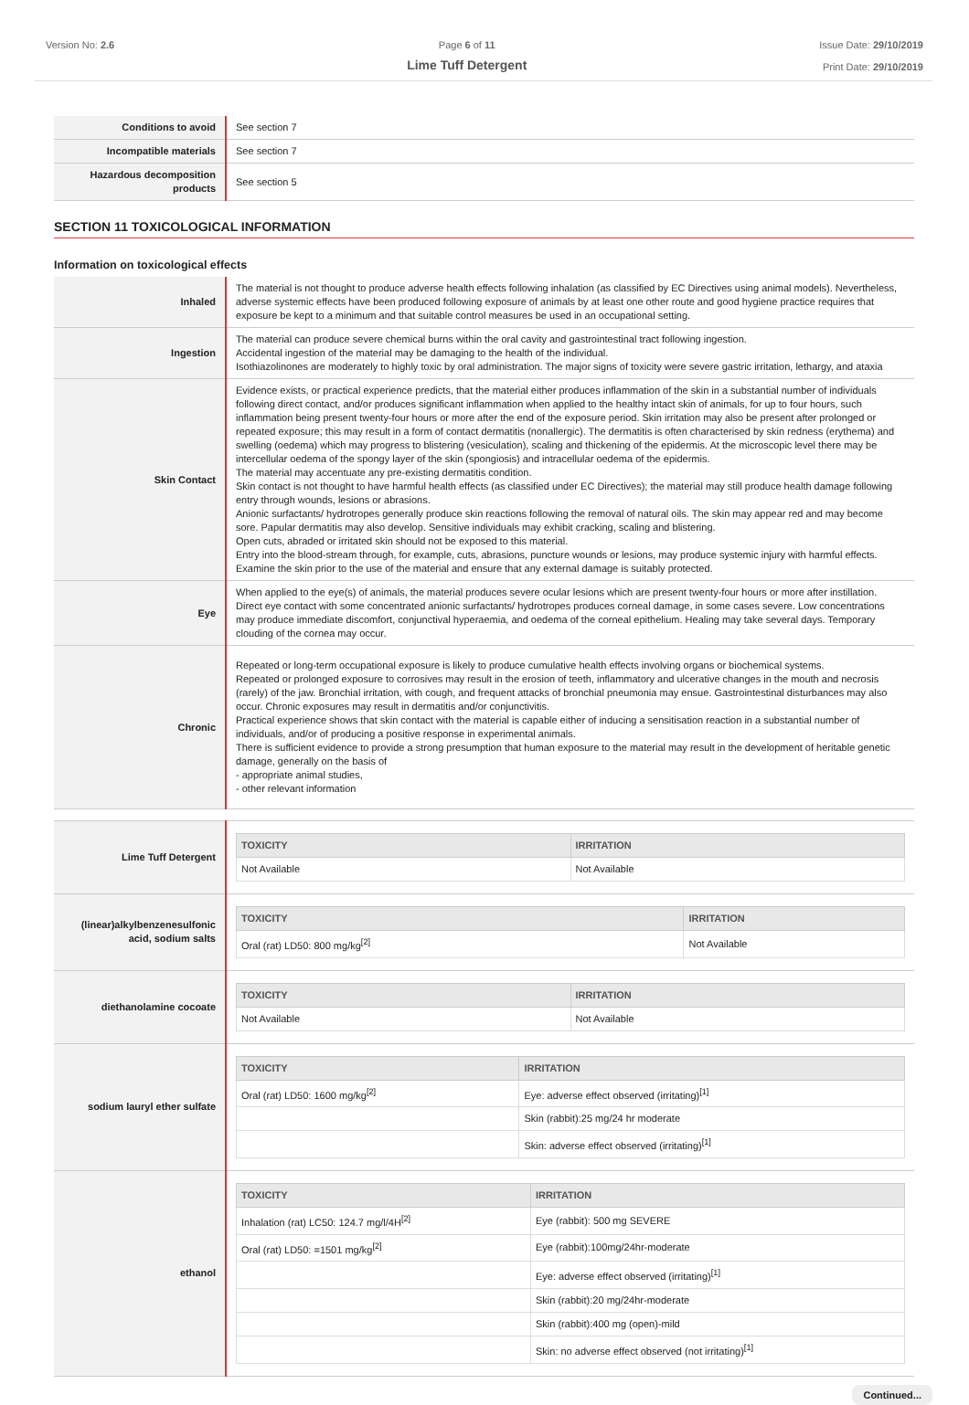Version No: 2.6 Page 6 of 11
Lime Tuff Detergent
Issue Date: 29/10/2019
Print Date: 29/10/2019
| Conditions to avoid | See section 7 |
| Incompatible materials | See section 7 |
| Hazardous decomposition products | See section 5 |
SECTION 11 TOXICOLOGICAL INFORMATION
Information on toxicological effects
| Inhaled | The material is not thought to produce adverse health effects following inhalation (as classified by EC Directives using animal models). Nevertheless, adverse systemic effects have been produced following exposure of animals by at least one other route and good hygiene practice requires that exposure be kept to a minimum and that suitable control measures be used in an occupational setting. |
| Ingestion | The material can produce severe chemical burns within the oral cavity and gastrointestinal tract following ingestion. Accidental ingestion of the material may be damaging to the health of the individual. Isothiazolinones are moderately to highly toxic by oral administration. The major signs of toxicity were severe gastric irritation, lethargy, and ataxia |
| Skin Contact | Evidence exists, or practical experience predicts, that the material either produces inflammation of the skin in a substantial number of individuals following direct contact, and/or produces significant inflammation when applied to the healthy intact skin of animals, for up to four hours, such inflammation being present twenty-four hours or more after the end of the exposure period. Skin irritation may also be present after prolonged or repeated exposure; this may result in a form of contact dermatitis (nonallergic). The dermatitis is often characterised by skin redness (erythema) and swelling (oedema) which may progress to blistering (vesiculation), scaling and thickening of the epidermis. At the microscopic level there may be intercellular oedema of the spongy layer of the skin (spongiosis) and intracellular oedema of the epidermis. The material may accentuate any pre-existing dermatitis condition. Skin contact is not thought to have harmful health effects (as classified under EC Directives); the material may still produce health damage following entry through wounds, lesions or abrasions. Anionic surfactants/ hydrotropes generally produce skin reactions following the removal of natural oils. The skin may appear red and may become sore. Papular dermatitis may also develop. Sensitive individuals may exhibit cracking, scaling and blistering. Open cuts, abraded or irritated skin should not be exposed to this material. Entry into the blood-stream through, for example, cuts, abrasions, puncture wounds or lesions, may produce systemic injury with harmful effects. Examine the skin prior to the use of the material and ensure that any external damage is suitably protected. |
| Eye | When applied to the eye(s) of animals, the material produces severe ocular lesions which are present twenty-four hours or more after instillation. Direct eye contact with some concentrated anionic surfactants/ hydrotropes produces corneal damage, in some cases severe. Low concentrations may produce immediate discomfort, conjunctival hyperaemia, and oedema of the corneal epithelium. Healing may take several days. Temporary clouding of the cornea may occur. |
| Chronic | Repeated or long-term occupational exposure is likely to produce cumulative health effects involving organs or biochemical systems. Repeated or prolonged exposure to corrosives may result in the erosion of teeth, inflammatory and ulcerative changes in the mouth and necrosis (rarely) of the jaw. Bronchial irritation, with cough, and frequent attacks of bronchial pneumonia may ensue. Gastrointestinal disturbances may also occur. Chronic exposures may result in dermatitis and/or conjunctivitis. Practical experience shows that skin contact with the material is capable either of inducing a sensitisation reaction in a substantial number of individuals, and/or of producing a positive response in experimental animals. There is sufficient evidence to provide a strong presumption that human exposure to the material may result in the development of heritable genetic damage, generally on the basis of - appropriate animal studies, - other relevant information |
| Lime Tuff Detergent | / TOXICITY / IRRITATION / / --- / --- / / Not Available / Not Available / |
| (linear)alkylbenzenesulfonic acid, sodium salts | / TOXICITY / IRRITATION / / --- / --- / / Oral (rat) LD50: 800 mg/kg<sup>[2]</sup> / Not Available / |
| diethanolamine cocoate | / TOXICITY / IRRITATION / / --- / --- / / Not Available / Not Available / |
| sodium lauryl ether sulfate | / TOXICITY / IRRITATION / / --- / --- / / Oral (rat) LD50: 1600 mg/kg<sup>[2]</sup> / Eye: adverse effect observed (irritating)<sup>[1]</sup> / / / Skin (rabbit):25 mg/24 hr moderate / / / Skin: adverse effect observed (irritating)<sup>[1]</sup> / |
| ethanol | / TOXICITY / IRRITATION / / --- / --- / / Inhalation (rat) LC50: 124.7 mg/l/4H<sup>[2]</sup> / Eye (rabbit): 500 mg SEVERE / / Oral (rat) LD50: =1501 mg/kg<sup>[2]</sup> / Eye (rabbit):100mg/24hr-moderate / / / Eye: adverse effect observed (irritating)<sup>[1]</sup> / / / Skin (rabbit):20 mg/24hr-moderate / / / Skin (rabbit):400 mg (open)-mild / / / Skin: no adverse effect observed (not irritating)<sup>[1]</sup> / |
Continued...